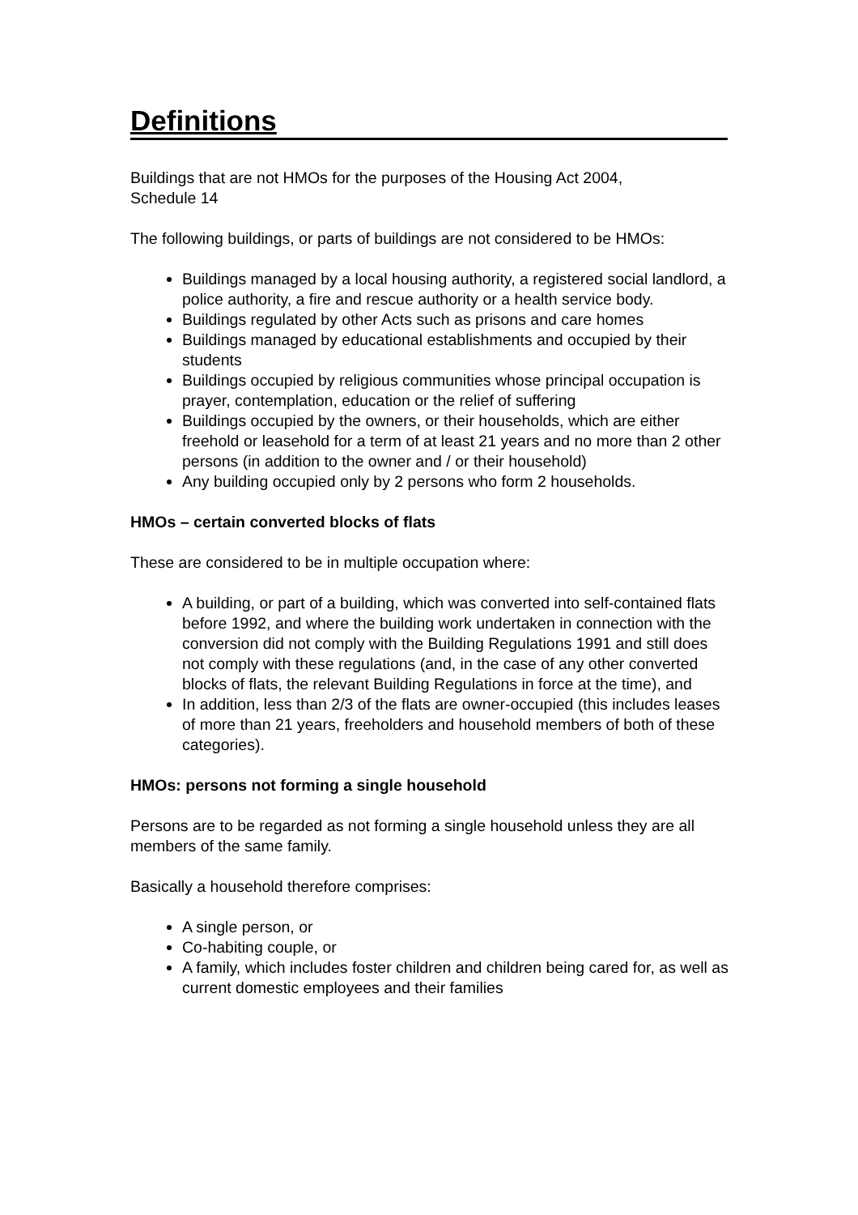Definitions
Buildings that are not HMOs for the purposes of the Housing Act 2004,
Schedule 14
The following buildings, or parts of buildings are not considered to be HMOs:
Buildings managed by a local housing authority, a registered social landlord, a police authority, a fire and rescue authority or a health service body.
Buildings regulated by other Acts such as prisons and care homes
Buildings managed by educational establishments and occupied by their students
Buildings occupied by religious communities whose principal occupation is prayer, contemplation, education or the relief of suffering
Buildings occupied by the owners, or their households, which are either freehold or leasehold for a term of at least 21 years and no more than 2 other persons (in addition to the owner and / or their household)
Any building occupied only by 2 persons who form 2 households.
HMOs – certain converted blocks of flats
These are considered to be in multiple occupation where:
A building, or part of a building, which was converted into self-contained flats before 1992, and where the building work undertaken in connection with the conversion did not comply with the Building Regulations 1991 and still does not comply with these regulations (and, in the case of any other converted blocks of flats, the relevant Building Regulations in force at the time), and
In addition, less than 2/3 of the flats are owner-occupied (this includes leases of more than 21 years, freeholders and household members of both of these categories).
HMOs: persons not forming a single household
Persons are to be regarded as not forming a single household unless they are all members of the same family.
Basically a household therefore comprises:
A single person, or
Co-habiting couple, or
A family, which includes foster children and children being cared for, as well as current domestic employees and their families